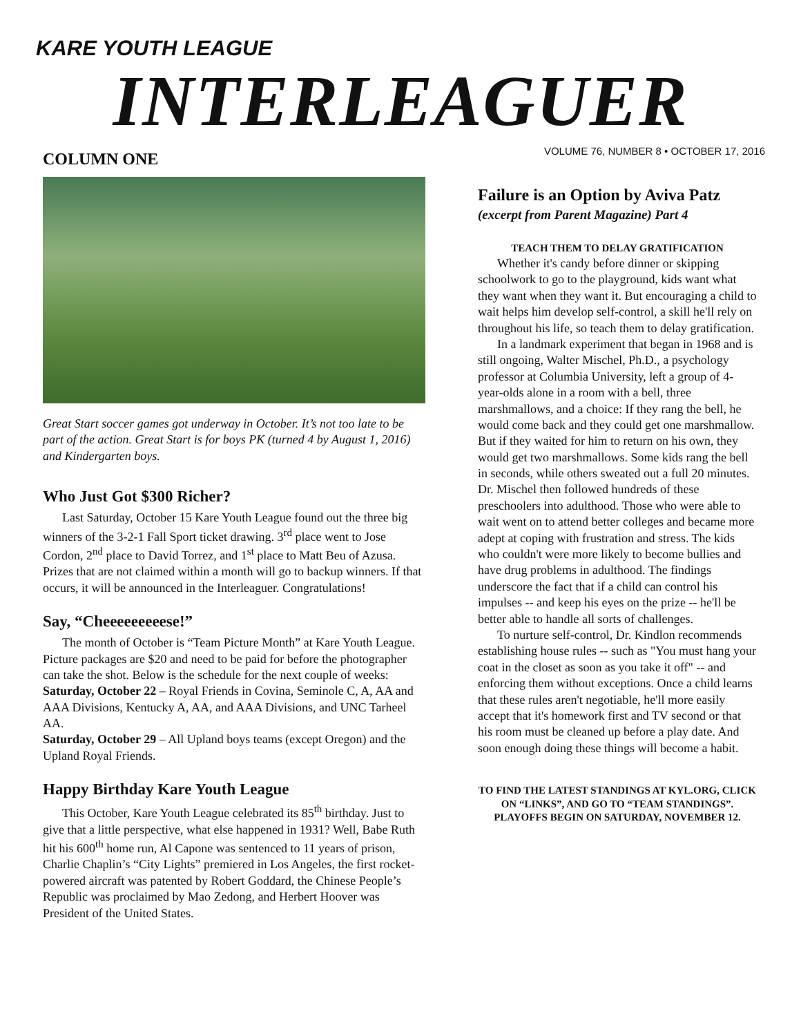KARE YOUTH LEAGUE
INTERLEAGUER
VOLUME 76, NUMBER 8 • OCTOBER 17, 2016
COLUMN ONE
Great Start soccer games got underway in October. It’s not too late to be part of the action. Great Start is for boys PK (turned 4 by August 1, 2016) and Kindergarten boys.
Who Just Got $300 Richer?
Last Saturday, October 15 Kare Youth League found out the three big winners of the 3-2-1 Fall Sport ticket drawing. 3<sup>rd</sup> place went to Jose Cordon, 2<sup>nd</sup> place to David Torrez, and 1<sup>st</sup> place to Matt Beu of Azusa. Prizes that are not claimed within a month will go to backup winners. If that occurs, it will be announced in the Interleaguer. Congratulations!
Say, “Cheeeeeeeeese!”
The month of October is “Team Picture Month” at Kare Youth League. Picture packages are $20 and need to be paid for before the photographer can take the shot. Below is the schedule for the next couple of weeks:
Saturday, October 22 – Royal Friends in Covina, Seminole C, A, AA and AAA Divisions, Kentucky A, AA, and AAA Divisions, and UNC Tarheel AA.
Saturday, October 29 – All Upland boys teams (except Oregon) and the Upland Royal Friends.
Happy Birthday Kare Youth League
This October, Kare Youth League celebrated its 85<sup>th</sup> birthday. Just to give that a little perspective, what else happened in 1931? Well, Babe Ruth hit his 600<sup>th</sup> home run, Al Capone was sentenced to 11 years of prison, Charlie Chaplin’s “City Lights” premiered in Los Angeles, the first rocket-powered aircraft was patented by Robert Goddard, the Chinese People’s Republic was proclaimed by Mao Zedong, and Herbert Hoover was President of the United States.
Failure is an Option by Aviva Patz
(excerpt from Parent Magazine) Part 4
TEACH THEM TO DELAY GRATIFICATION
Whether it's candy before dinner or skipping schoolwork to go to the playground, kids want what they want when they want it. But encouraging a child to wait helps him develop self-control, a skill he'll rely on throughout his life, so teach them to delay gratification.
In a landmark experiment that began in 1968 and is still ongoing, Walter Mischel, Ph.D., a psychology professor at Columbia University, left a group of 4-year-olds alone in a room with a bell, three marshmallows, and a choice: If they rang the bell, he would come back and they could get one marshmallow. But if they waited for him to return on his own, they would get two marshmallows. Some kids rang the bell in seconds, while others sweated out a full 20 minutes. Dr. Mischel then followed hundreds of these preschoolers into adulthood. Those who were able to wait went on to attend better colleges and became more adept at coping with frustration and stress. The kids who couldn't were more likely to become bullies and have drug problems in adulthood. The findings underscore the fact that if a child can control his impulses -- and keep his eyes on the prize -- he'll be better able to handle all sorts of challenges.
To nurture self-control, Dr. Kindlon recommends establishing house rules -- such as "You must hang your coat in the closet as soon as you take it off" -- and enforcing them without exceptions. Once a child learns that these rules aren't negotiable, he'll more easily accept that it's homework first and TV second or that his room must be cleaned up before a play date. And soon enough doing these things will become a habit.
TO FIND THE LATEST STANDINGS AT KYL.ORG, CLICK ON “LINKS”, AND GO TO “TEAM STANDINGS”. PLAYOFFS BEGIN ON SATURDAY, NOVEMBER 12.